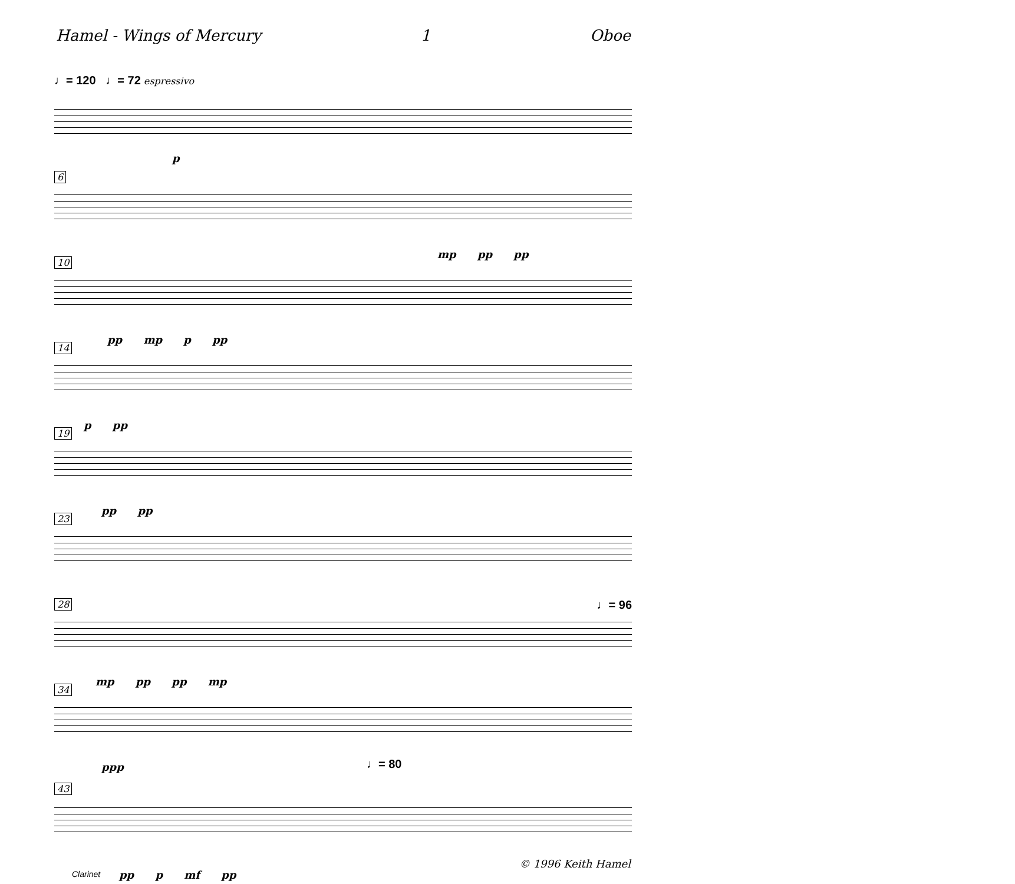Hamel - Wings of Mercury 1 Oboe
♩= 120 ♩= 72 espressivo
p
6
mp pp pp
10
pp mp p pp
14
p pp
19
pp pp
23
28 ♩= 96
mp pp pp mp
34
ppp
♩= 80
43
pp p mf pp
Clarinet
© 1996 Keith Hamel